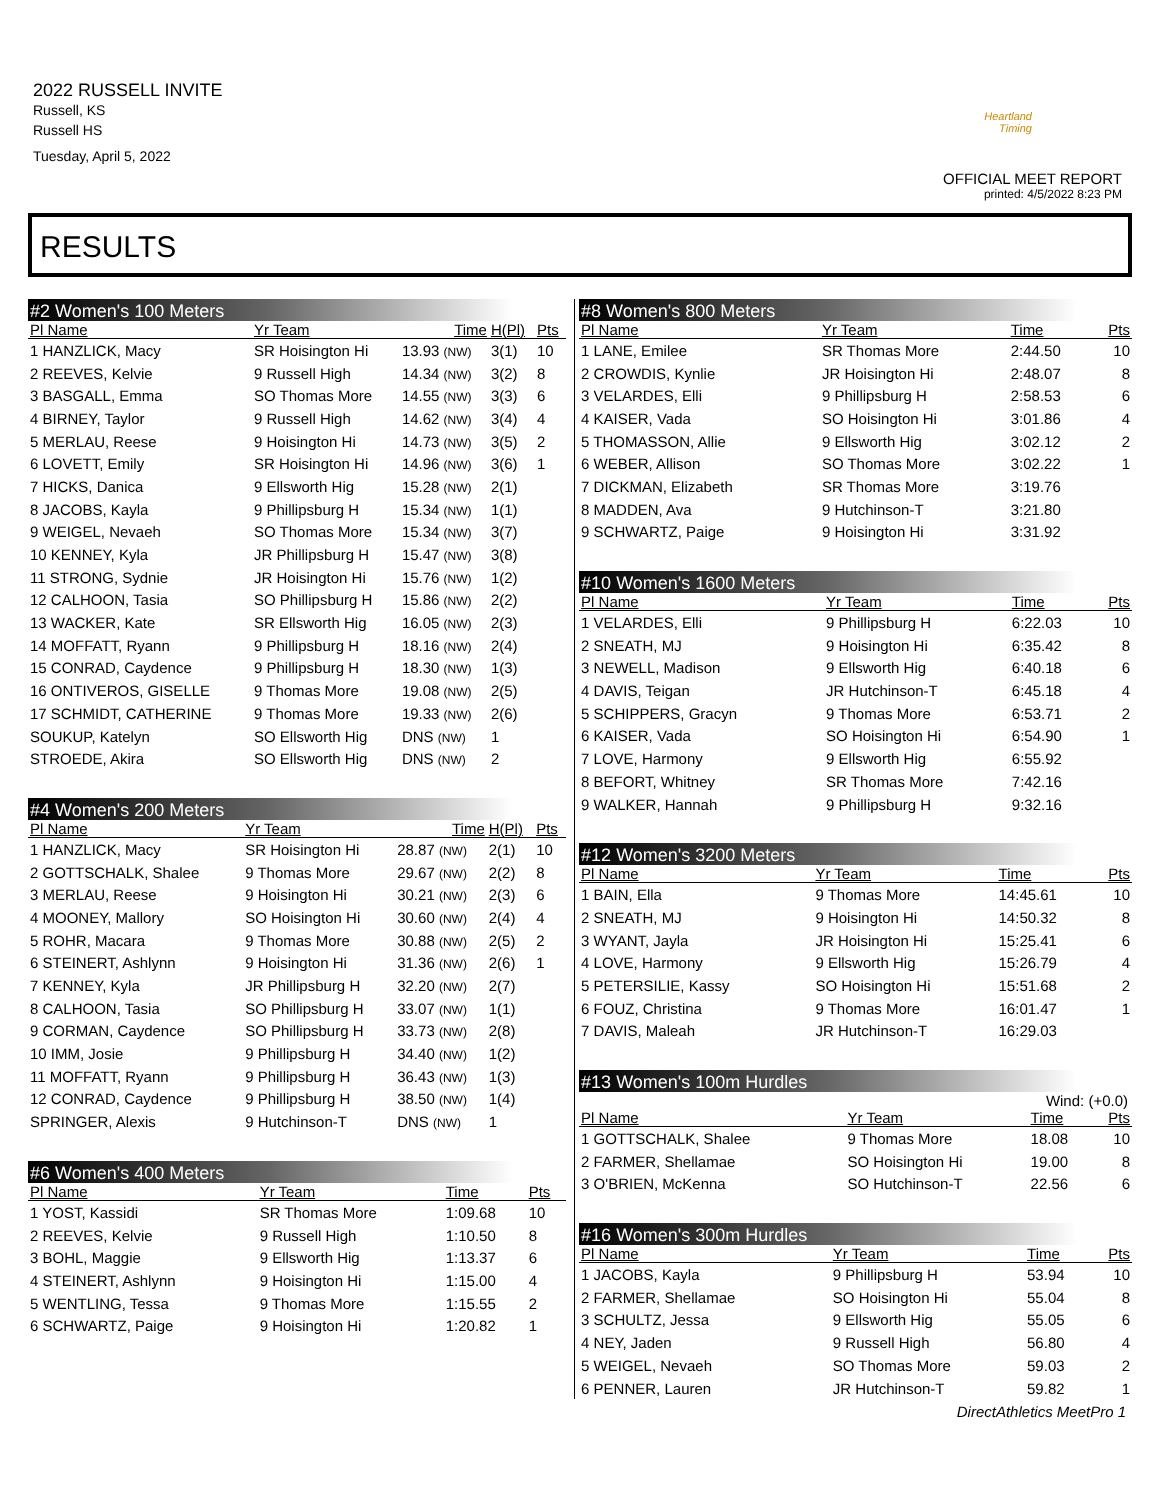2022 RUSSELL INVITE
Russell, KS
Russell HS
Tuesday, April 5, 2022
Heartland Timing
OFFICIAL MEET REPORT
printed: 4/5/2022 8:23 PM
RESULTS
#2 Women's 100 Meters
| Pl Name | Yr Team | Time | H(Pl) | Pts |
| --- | --- | --- | --- | --- |
| 1 HANZLICK, Macy | SR Hoisington Hi | 13.93 (NW) | 3(1) | 10 |
| 2 REEVES, Kelvie | 9 Russell High | 14.34 (NW) | 3(2) | 8 |
| 3 BASGALL, Emma | SO Thomas More | 14.55 (NW) | 3(3) | 6 |
| 4 BIRNEY, Taylor | 9 Russell High | 14.62 (NW) | 3(4) | 4 |
| 5 MERLAU, Reese | 9 Hoisington Hi | 14.73 (NW) | 3(5) | 2 |
| 6 LOVETT, Emily | SR Hoisington Hi | 14.96 (NW) | 3(6) | 1 |
| 7 HICKS, Danica | 9 Ellsworth Hig | 15.28 (NW) | 2(1) | |
| 8 JACOBS, Kayla | 9 Phillipsburg H | 15.34 (NW) | 1(1) | |
| 9 WEIGEL, Nevaeh | SO Thomas More | 15.34 (NW) | 3(7) | |
| 10 KENNEY, Kyla | JR Phillipsburg H | 15.47 (NW) | 3(8) | |
| 11 STRONG, Sydnie | JR Hoisington Hi | 15.76 (NW) | 1(2) | |
| 12 CALHOON, Tasia | SO Phillipsburg H | 15.86 (NW) | 2(2) | |
| 13 WACKER, Kate | SR Ellsworth Hig | 16.05 (NW) | 2(3) | |
| 14 MOFFATT, Ryann | 9 Phillipsburg H | 18.16 (NW) | 2(4) | |
| 15 CONRAD, Caydence | 9 Phillipsburg H | 18.30 (NW) | 1(3) | |
| 16 ONTIVEROS, GISELLE | 9 Thomas More | 19.08 (NW) | 2(5) | |
| 17 SCHMIDT, CATHERINE | 9 Thomas More | 19.33 (NW) | 2(6) | |
| SOUKUP, Katelyn | SO Ellsworth Hig | DNS (NW) | 1 | |
| STROEDE, Akira | SO Ellsworth Hig | DNS (NW) | 2 | |
#4 Women's 200 Meters
| Pl Name | Yr Team | Time | H(Pl) | Pts |
| --- | --- | --- | --- | --- |
| 1 HANZLICK, Macy | SR Hoisington Hi | 28.87 (NW) | 2(1) | 10 |
| 2 GOTTSCHALK, Shalee | 9 Thomas More | 29.67 (NW) | 2(2) | 8 |
| 3 MERLAU, Reese | 9 Hoisington Hi | 30.21 (NW) | 2(3) | 6 |
| 4 MOONEY, Mallory | SO Hoisington Hi | 30.60 (NW) | 2(4) | 4 |
| 5 ROHR, Macara | 9 Thomas More | 30.88 (NW) | 2(5) | 2 |
| 6 STEINERT, Ashlynn | 9 Hoisington Hi | 31.36 (NW) | 2(6) | 1 |
| 7 KENNEY, Kyla | JR Phillipsburg H | 32.20 (NW) | 2(7) | |
| 8 CALHOON, Tasia | SO Phillipsburg H | 33.07 (NW) | 1(1) | |
| 9 CORMAN, Caydence | SO Phillipsburg H | 33.73 (NW) | 2(8) | |
| 10 IMM, Josie | 9 Phillipsburg H | 34.40 (NW) | 1(2) | |
| 11 MOFFATT, Ryann | 9 Phillipsburg H | 36.43 (NW) | 1(3) | |
| 12 CONRAD, Caydence | 9 Phillipsburg H | 38.50 (NW) | 1(4) | |
| SPRINGER, Alexis | 9 Hutchinson-T | DNS (NW) | 1 | |
#6 Women's 400 Meters
| Pl Name | Yr Team | Time | Pts |
| --- | --- | --- | --- |
| 1 YOST, Kassidi | SR Thomas More | 1:09.68 | 10 |
| 2 REEVES, Kelvie | 9 Russell High | 1:10.50 | 8 |
| 3 BOHL, Maggie | 9 Ellsworth Hig | 1:13.37 | 6 |
| 4 STEINERT, Ashlynn | 9 Hoisington Hi | 1:15.00 | 4 |
| 5 WENTLING, Tessa | 9 Thomas More | 1:15.55 | 2 |
| 6 SCHWARTZ, Paige | 9 Hoisington Hi | 1:20.82 | 1 |
#8 Women's 800 Meters
| Pl Name | Yr Team | Time | Pts |
| --- | --- | --- | --- |
| 1 LANE, Emilee | SR Thomas More | 2:44.50 | 10 |
| 2 CROWDIS, Kynlie | JR Hoisington Hi | 2:48.07 | 8 |
| 3 VELARDES, Elli | 9 Phillipsburg H | 2:58.53 | 6 |
| 4 KAISER, Vada | SO Hoisington Hi | 3:01.86 | 4 |
| 5 THOMASSON, Allie | 9 Ellsworth Hig | 3:02.12 | 2 |
| 6 WEBER, Allison | SO Thomas More | 3:02.22 | 1 |
| 7 DICKMAN, Elizabeth | SR Thomas More | 3:19.76 | |
| 8 MADDEN, Ava | 9 Hutchinson-T | 3:21.80 | |
| 9 SCHWARTZ, Paige | 9 Hoisington Hi | 3:31.92 | |
#10 Women's 1600 Meters
| Pl Name | Yr Team | Time | Pts |
| --- | --- | --- | --- |
| 1 VELARDES, Elli | 9 Phillipsburg H | 6:22.03 | 10 |
| 2 SNEATH, MJ | 9 Hoisington Hi | 6:35.42 | 8 |
| 3 NEWELL, Madison | 9 Ellsworth Hig | 6:40.18 | 6 |
| 4 DAVIS, Teigan | JR Hutchinson-T | 6:45.18 | 4 |
| 5 SCHIPPERS, Gracyn | 9 Thomas More | 6:53.71 | 2 |
| 6 KAISER, Vada | SO Hoisington Hi | 6:54.90 | 1 |
| 7 LOVE, Harmony | 9 Ellsworth Hig | 6:55.92 | |
| 8 BEFORT, Whitney | SR Thomas More | 7:42.16 | |
| 9 WALKER, Hannah | 9 Phillipsburg H | 9:32.16 | |
#12 Women's 3200 Meters
| Pl Name | Yr Team | Time | Pts |
| --- | --- | --- | --- |
| 1 BAIN, Ella | 9 Thomas More | 14:45.61 | 10 |
| 2 SNEATH, MJ | 9 Hoisington Hi | 14:50.32 | 8 |
| 3 WYANT, Jayla | JR Hoisington Hi | 15:25.41 | 6 |
| 4 LOVE, Harmony | 9 Ellsworth Hig | 15:26.79 | 4 |
| 5 PETERSILIE, Kassy | SO Hoisington Hi | 15:51.68 | 2 |
| 6 FOUZ, Christina | 9 Thomas More | 16:01.47 | 1 |
| 7 DAVIS, Maleah | JR Hutchinson-T | 16:29.03 | |
#13 Women's 100m Hurdles
Wind: (+0.0)
| Pl Name | Yr Team | Time | Pts |
| --- | --- | --- | --- |
| 1 GOTTSCHALK, Shalee | 9 Thomas More | 18.08 | 10 |
| 2 FARMER, Shellamae | SO Hoisington Hi | 19.00 | 8 |
| 3 O'BRIEN, McKenna | SO Hutchinson-T | 22.56 | 6 |
#16 Women's 300m Hurdles
| Pl Name | Yr Team | Time | Pts |
| --- | --- | --- | --- |
| 1 JACOBS, Kayla | 9 Phillipsburg H | 53.94 | 10 |
| 2 FARMER, Shellamae | SO Hoisington Hi | 55.04 | 8 |
| 3 SCHULTZ, Jessa | 9 Ellsworth Hig | 55.05 | 6 |
| 4 NEY, Jaden | 9 Russell High | 56.80 | 4 |
| 5 WEIGEL, Nevaeh | SO Thomas More | 59.03 | 2 |
| 6 PENNER, Lauren | JR Hutchinson-T | 59.82 | 1 |
DirectAthletics MeetPro 1